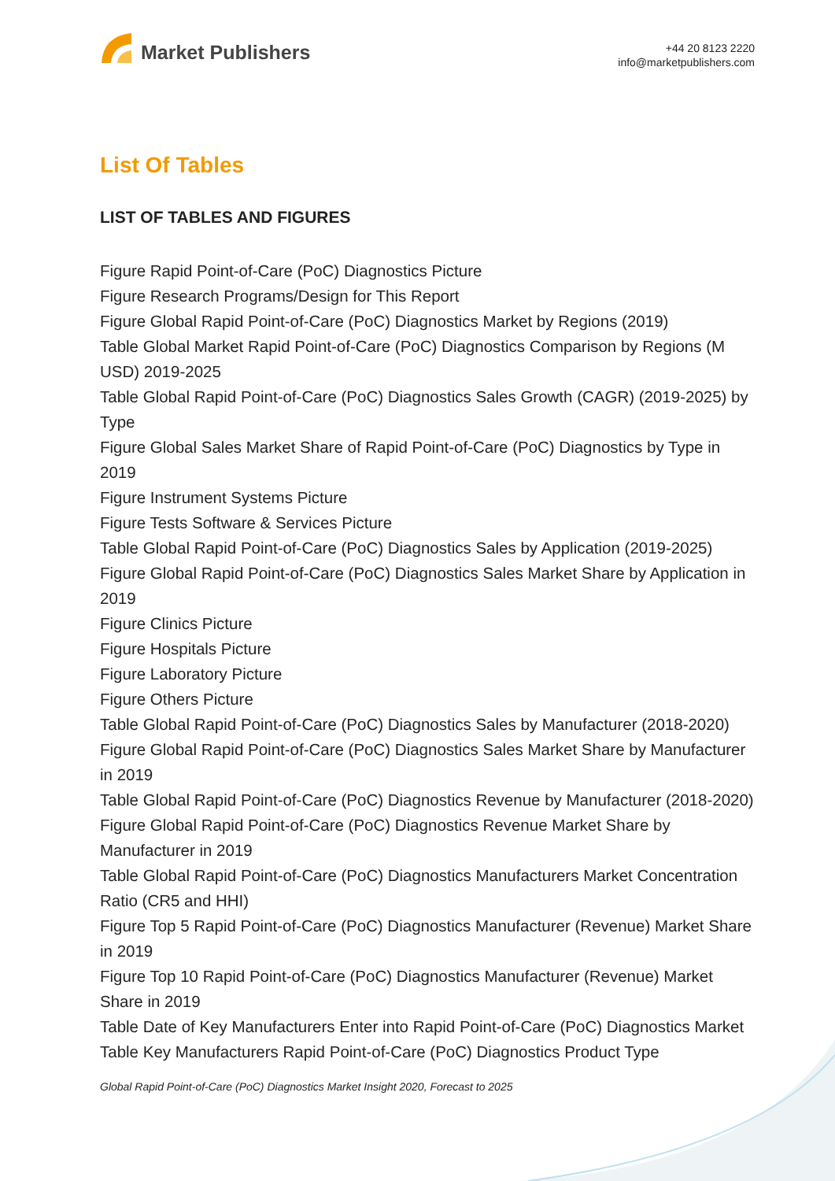Market Publishers
+44 20 8123 2220
info@marketpublishers.com
List Of Tables
LIST OF TABLES AND FIGURES
Figure Rapid Point-of-Care (PoC) Diagnostics Picture
Figure Research Programs/Design for This Report
Figure Global Rapid Point-of-Care (PoC) Diagnostics Market by Regions (2019)
Table Global Market Rapid Point-of-Care (PoC) Diagnostics Comparison by Regions (M USD) 2019-2025
Table Global Rapid Point-of-Care (PoC) Diagnostics Sales Growth (CAGR) (2019-2025) by Type
Figure Global Sales Market Share of Rapid Point-of-Care (PoC) Diagnostics by Type in 2019
Figure Instrument Systems Picture
Figure Tests Software & Services Picture
Table Global Rapid Point-of-Care (PoC) Diagnostics Sales by Application (2019-2025)
Figure Global Rapid Point-of-Care (PoC) Diagnostics Sales Market Share by Application in 2019
Figure Clinics Picture
Figure Hospitals Picture
Figure Laboratory Picture
Figure Others Picture
Table Global Rapid Point-of-Care (PoC) Diagnostics Sales by Manufacturer (2018-2020)
Figure Global Rapid Point-of-Care (PoC) Diagnostics Sales Market Share by Manufacturer in 2019
Table Global Rapid Point-of-Care (PoC) Diagnostics Revenue by Manufacturer (2018-2020)
Figure Global Rapid Point-of-Care (PoC) Diagnostics Revenue Market Share by Manufacturer in 2019
Table Global Rapid Point-of-Care (PoC) Diagnostics Manufacturers Market Concentration Ratio (CR5 and HHI)
Figure Top 5 Rapid Point-of-Care (PoC) Diagnostics Manufacturer (Revenue) Market Share in 2019
Figure Top 10 Rapid Point-of-Care (PoC) Diagnostics Manufacturer (Revenue) Market Share in 2019
Table Date of Key Manufacturers Enter into Rapid Point-of-Care (PoC) Diagnostics Market
Table Key Manufacturers Rapid Point-of-Care (PoC) Diagnostics Product Type
Global Rapid Point-of-Care (PoC) Diagnostics Market Insight 2020, Forecast to 2025